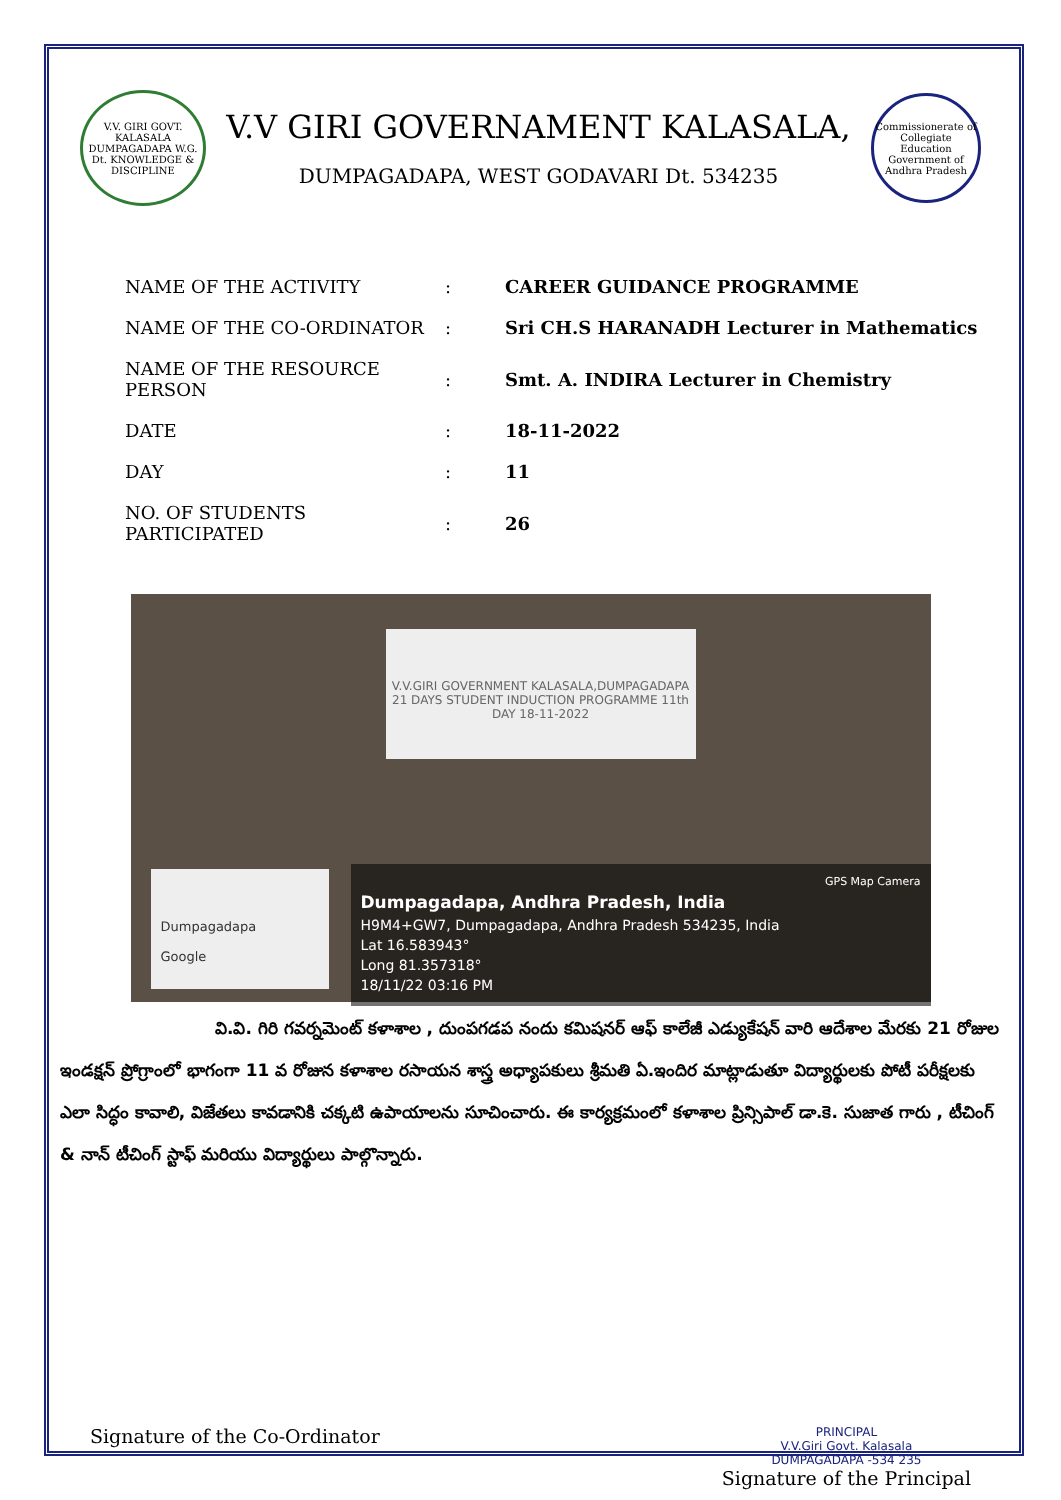V.V. GIRI GOVT. KALASALA DUMPAGADAPA W.G. Dt. KNOWLEDGE & DISCIPLINE
V.V GIRI GOVERNAMENT KALASALA,
DUMPAGADAPA, WEST GODAVARI Dt. 534235
Commissionerate of Collegiate Education Government of Andhra Pradesh
| NAME OF THE ACTIVITY | : | CAREER GUIDANCE PROGRAMME |
| NAME OF THE CO-ORDINATOR | : | Sri CH.S HARANADH Lecturer in Mathematics |
| NAME OF THE RESOURCE PERSON | : | Smt. A. INDIRA Lecturer in Chemistry |
| DATE | : | 18-11-2022 |
| DAY | : | 11 |
| NO. OF STUDENTS PARTICIPATED | : | 26 |
V.V.GIRI GOVERNMENT KALASALA,DUMPAGADAPA
21 DAYS STUDENT INDUCTION PROGRAMME 11th DAY 18-11-2022
Dumpagadapa
Google
GPS Map Camera
Dumpagadapa, Andhra Pradesh, India
H9M4+GW7, Dumpagadapa, Andhra Pradesh 534235, India
Lat 16.583943°
Long 81.357318°
18/11/22 03:16 PM
వి.వి. గిరి గవర్నమెంట్ కళాశాల , దుంపగడప నందు కమిషనర్ ఆఫ్ కాలేజీ ఎడ్యుకేషన్ వారి ఆదేశాల మేరకు 21 రోజుల ఇండక్షన్ ప్రోగ్రాంలో భాగంగా 11 వ రోజున కళాశాల రసాయన శాస్త్ర అధ్యాపకులు శ్రీమతి ఏ.ఇందిర మాట్లాడుతూ విద్యార్థులకు పోటీ పరీక్షలకు ఎలా సిద్ధం కావాలి, విజేతలు కావడానికి చక్కటి ఉపాయాలను సూచించారు. ఈ కార్యక్రమంలో కళాశాల ప్రిన్సిపాల్ డా.కె. సుజాత గారు , టీచింగ్ & నాన్ టీచింగ్ స్టాఫ్ మరియు విద్యార్థులు పాల్గొన్నారు.
Signature of the Co-Ordinator
PRINCIPAL
V.V.Giri Govt. Kalasala
DUMPAGADAPA -534 235
Signature of the Principal